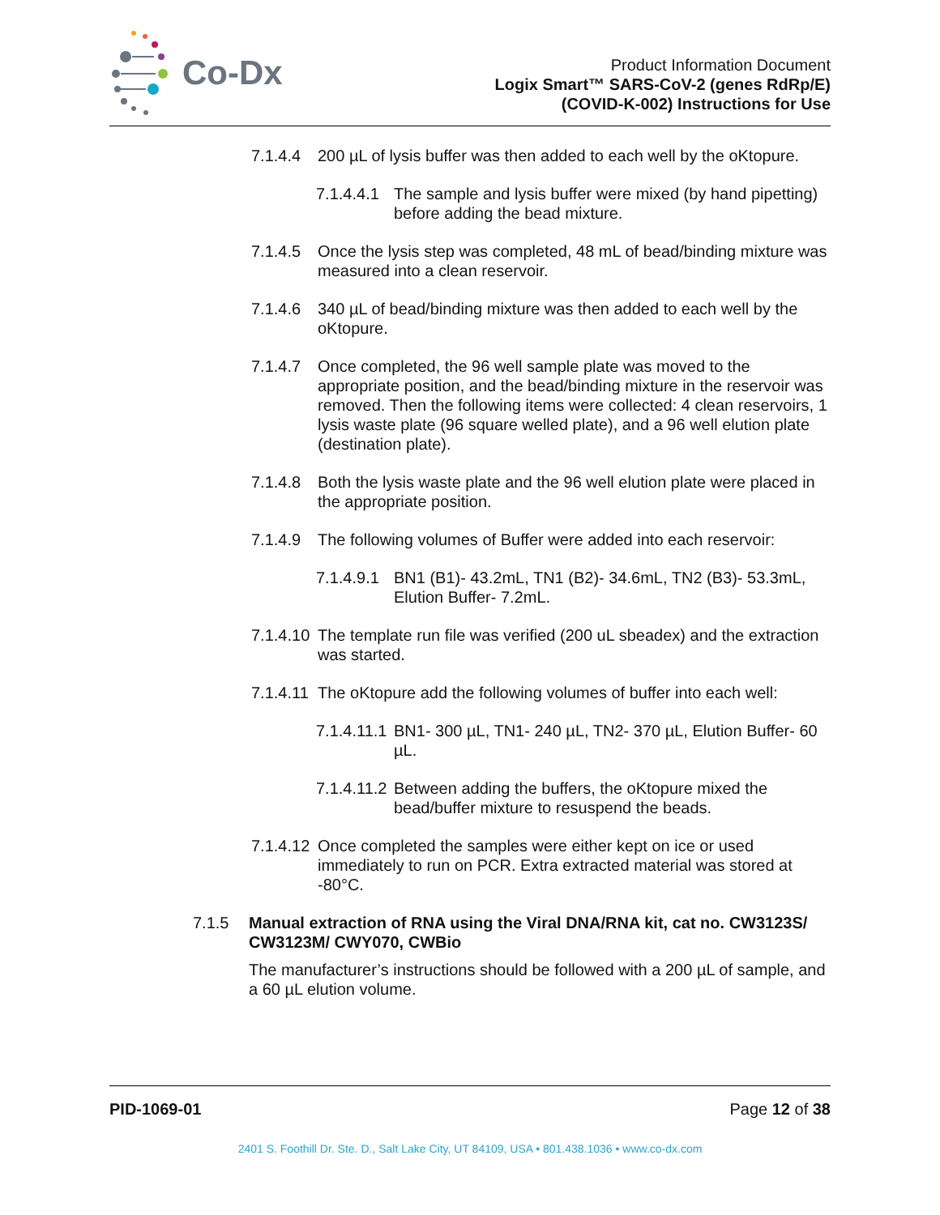Co-Dx
Product Information Document
Logix Smart™ SARS-CoV-2 (genes RdRp/E)
(COVID-K-002) Instructions for Use
7.1.4.4
200 µL of lysis buffer was then added to each well by the oKtopure.
7.1.4.4.1
The sample and lysis buffer were mixed (by hand pipetting) before adding the bead mixture.
7.1.4.5
Once the lysis step was completed, 48 mL of bead/binding mixture was measured into a clean reservoir.
7.1.4.6
340 µL of bead/binding mixture was then added to each well by the oKtopure.
7.1.4.7
Once completed, the 96 well sample plate was moved to the appropriate position, and the bead/binding mixture in the reservoir was removed. Then the following items were collected: 4 clean reservoirs, 1 lysis waste plate (96 square welled plate), and a 96 well elution plate (destination plate).
7.1.4.8
Both the lysis waste plate and the 96 well elution plate were placed in the appropriate position.
7.1.4.9
The following volumes of Buffer were added into each reservoir:
7.1.4.9.1
BN1 (B1)- 43.2mL, TN1 (B2)- 34.6mL, TN2 (B3)- 53.3mL, Elution Buffer- 7.2mL.
7.1.4.10
The template run file was verified (200 uL sbeadex) and the extraction was started.
7.1.4.11
The oKtopure add the following volumes of buffer into each well:
7.1.4.11.1
BN1- 300 µL, TN1- 240 µL, TN2- 370 µL, Elution Buffer- 60 µL.
7.1.4.11.2
Between adding the buffers, the oKtopure mixed the bead/buffer mixture to resuspend the beads.
7.1.4.12
Once completed the samples were either kept on ice or used immediately to run on PCR. Extra extracted material was stored at -80°C.
7.1.5 Manual extraction of RNA using the Viral DNA/RNA kit, cat no. CW3123S/ CW3123M/ CWY070, CWBio
The manufacturer’s instructions should be followed with a 200 µL of sample, and a 60 µL elution volume.
PID-1069-01 Page 12 of 38
2401 S. Foothill Dr. Ste. D., Salt Lake City, UT 84109, USA • 801.438.1036 • www.co-dx.com